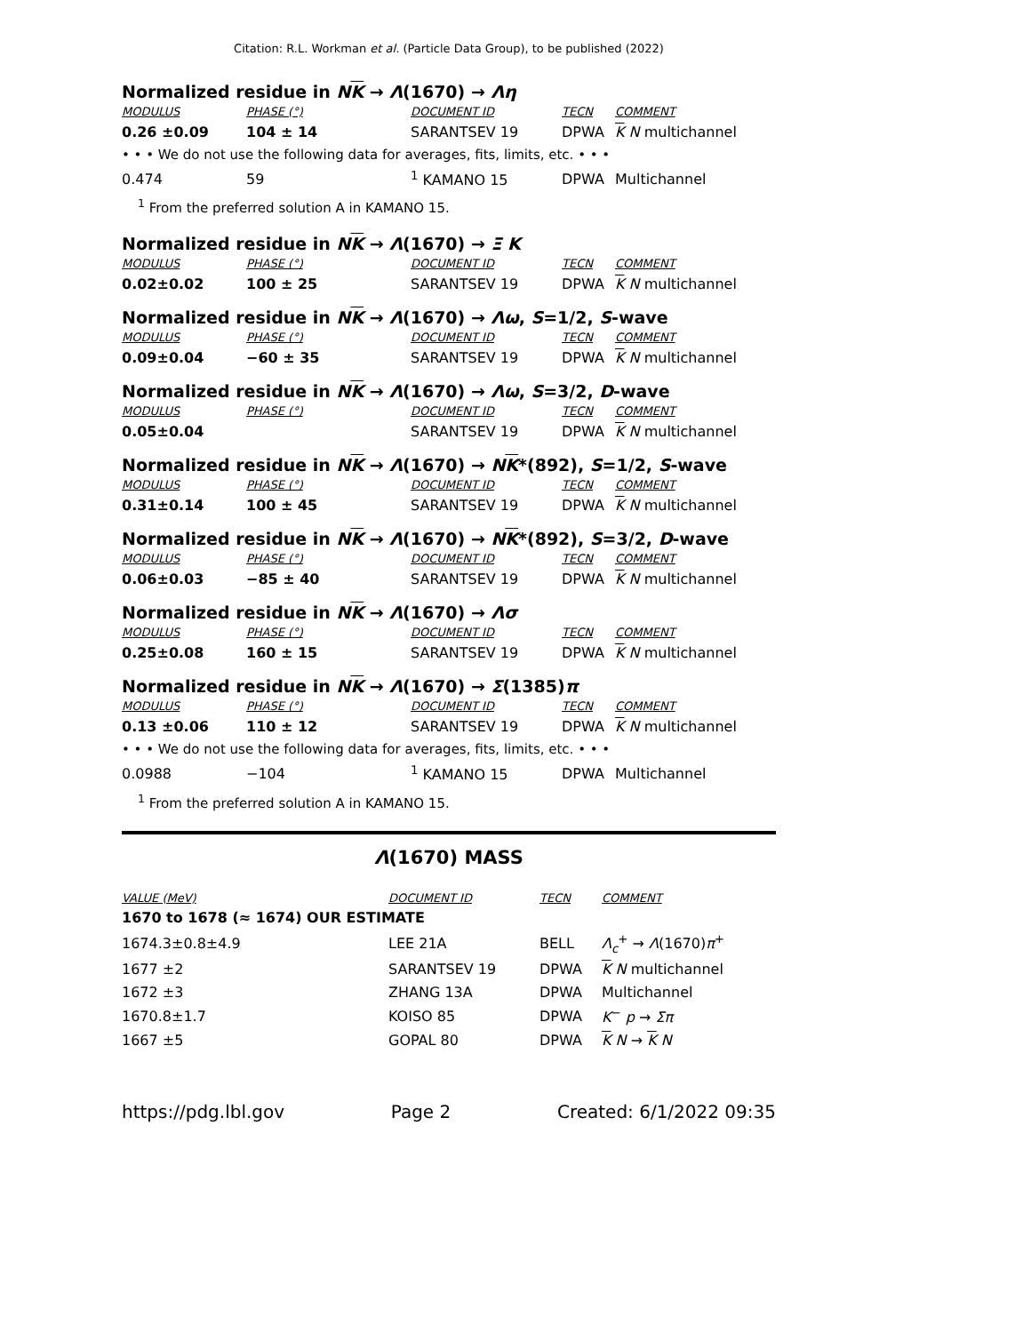Citation: R.L. Workman et al. (Particle Data Group), to be published (2022)
Normalized residue in NK → Λ(1670) → Λη
| MODULUS | PHASE (°) | DOCUMENT ID | TECN | COMMENT |
| --- | --- | --- | --- | --- |
| 0.26 ±0.09 | 104 ± 14 | SARANTSEV 19 | DPWA | K N multichannel |
| • • • We do not use the following data for averages, fits, limits, etc. • • • | | | | |
| 0.474 | 59 | <sup>1</sup> KAMANO 15 | DPWA | Multichannel |
<sup>1</sup> From the preferred solution A in KAMANO 15.
Normalized residue in NK → Λ(1670) → Ξ K
| MODULUS | PHASE (°) | DOCUMENT ID | TECN | COMMENT |
| --- | --- | --- | --- | --- |
| 0.02±0.02 | 100 ± 25 | SARANTSEV 19 | DPWA | K N multichannel |
Normalized residue in NK → Λ(1670) → Λω, S=1/2, S-wave
| MODULUS | PHASE (°) | DOCUMENT ID | TECN | COMMENT |
| --- | --- | --- | --- | --- |
| 0.09±0.04 | −60 ± 35 | SARANTSEV 19 | DPWA | K N multichannel |
Normalized residue in NK → Λ(1670) → Λω, S=3/2, D-wave
| MODULUS | PHASE (°) | DOCUMENT ID | TECN | COMMENT |
| --- | --- | --- | --- | --- |
| 0.05±0.04 | | SARANTSEV 19 | DPWA | K N multichannel |
Normalized residue in NK → Λ(1670) → NK*(892), S=1/2, S-wave
| MODULUS | PHASE (°) | DOCUMENT ID | TECN | COMMENT |
| --- | --- | --- | --- | --- |
| 0.31±0.14 | 100 ± 45 | SARANTSEV 19 | DPWA | K N multichannel |
Normalized residue in NK → Λ(1670) → NK*(892), S=3/2, D-wave
| MODULUS | PHASE (°) | DOCUMENT ID | TECN | COMMENT |
| --- | --- | --- | --- | --- |
| 0.06±0.03 | −85 ± 40 | SARANTSEV 19 | DPWA | K N multichannel |
Normalized residue in NK → Λ(1670) → Λσ
| MODULUS | PHASE (°) | DOCUMENT ID | TECN | COMMENT |
| --- | --- | --- | --- | --- |
| 0.25±0.08 | 160 ± 15 | SARANTSEV 19 | DPWA | K N multichannel |
Normalized residue in NK → Λ(1670) → Σ(1385)π
| MODULUS | PHASE (°) | DOCUMENT ID | TECN | COMMENT |
| --- | --- | --- | --- | --- |
| 0.13 ±0.06 | 110 ± 12 | SARANTSEV 19 | DPWA | K N multichannel |
| • • • We do not use the following data for averages, fits, limits, etc. • • • | | | | |
| 0.0988 | −104 | <sup>1</sup> KAMANO 15 | DPWA | Multichannel |
<sup>1</sup> From the preferred solution A in KAMANO 15.
Λ(1670) MASS
| VALUE (MeV) | DOCUMENT ID | TECN | COMMENT |
| --- | --- | --- | --- |
| 1670 to 1678 (≈ 1674) OUR ESTIMATE | | | |
| 1674.3±0.8±4.9 | LEE 21A | BELL | Λ<sub>c</sub><sup>+</sup> → Λ (1670) π<sup>+</sup> |
| 1677 ±2 | SARANTSEV 19 | DPWA | K N multichannel |
| 1672 ±3 | ZHANG 13A | DPWA | Multichannel |
| 1670.8±1.7 | KOISO 85 | DPWA | K<sup>−</sup> p → Σπ |
| 1667 ±5 | GOPAL 80 | DPWA | K N → K N |
https://pdg.lbl.gov Page 2 Created: 6/1/2022 09:35